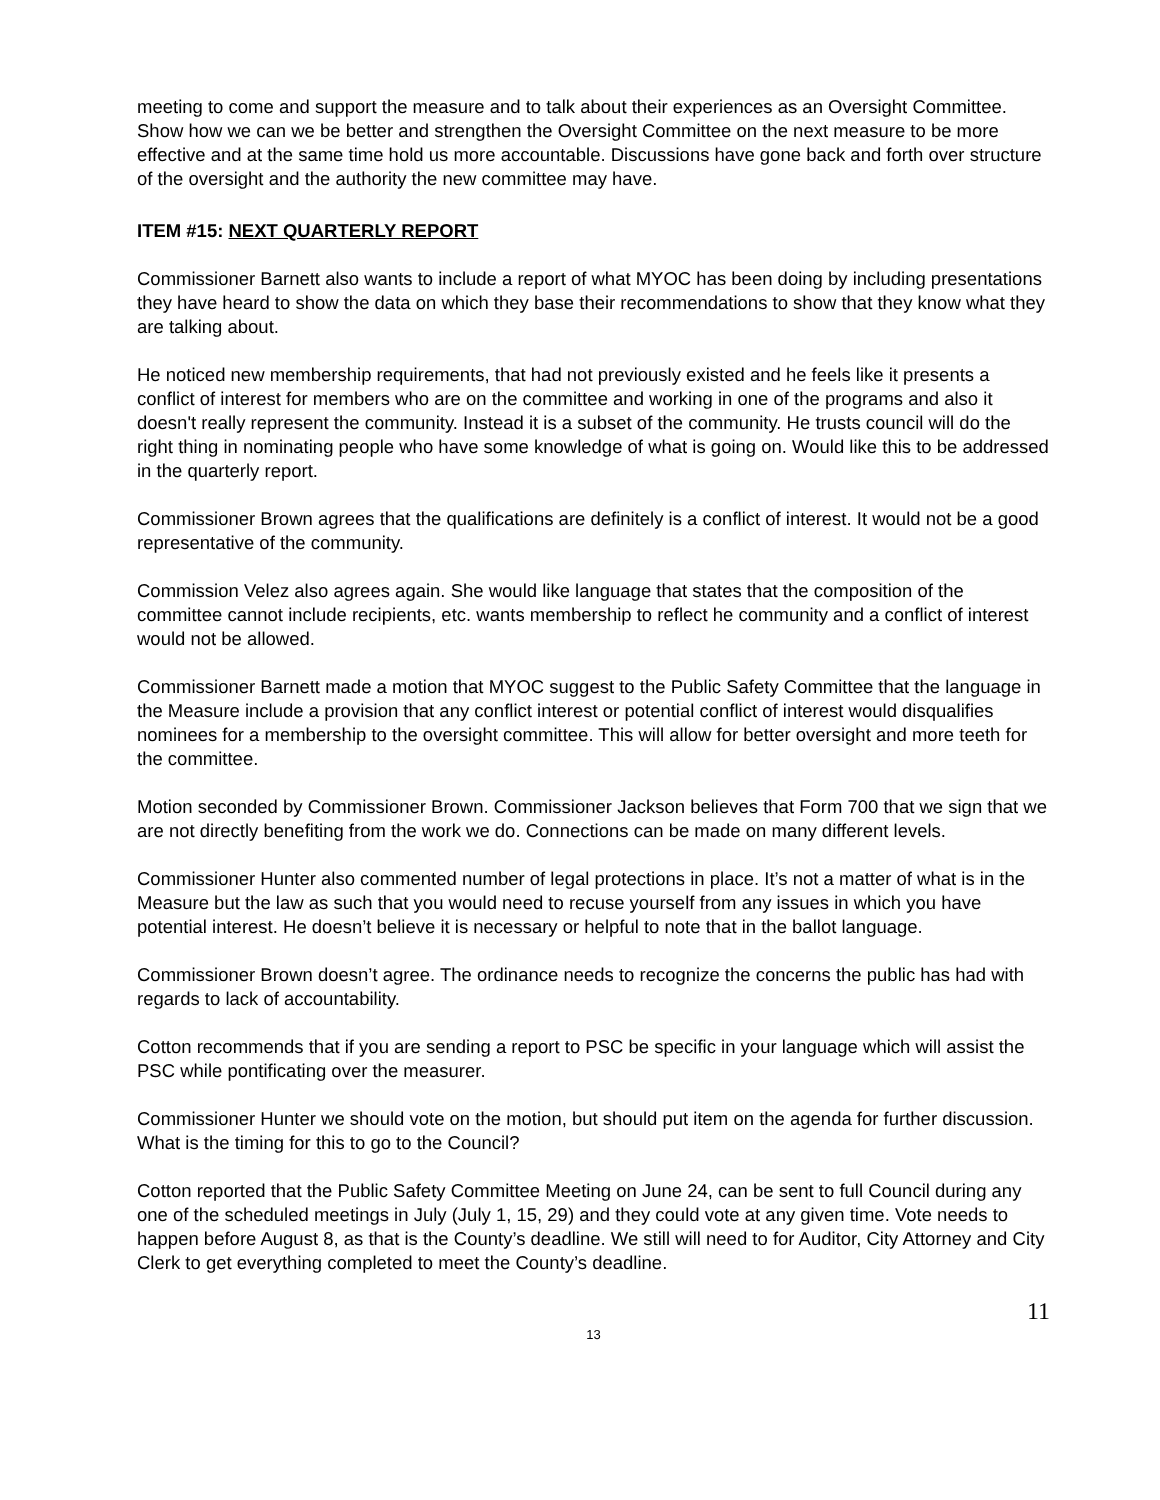meeting to come and support the measure and to talk about their experiences as an Oversight Committee. Show how we can we be better and strengthen the Oversight Committee on the next measure to be more effective and at the same time hold us more accountable. Discussions have gone back and forth over structure of the oversight and the authority the new committee may have.
ITEM #15: NEXT QUARTERLY REPORT
Commissioner Barnett also wants to include a report of what MYOC has been doing by including presentations they have heard to show the data on which they base their recommendations to show that they know what they are talking about.
He noticed new membership requirements, that had not previously existed and he feels like it presents a conflict of interest for members who are on the committee and working in one of the programs and also it doesn't really represent the community. Instead it is a subset of the community. He trusts council will do the right thing in nominating people who have some knowledge of what is going on. Would like this to be addressed in the quarterly report.
Commissioner Brown agrees that the qualifications are definitely is a conflict of interest. It would not be a good representative of the community.
Commission Velez also agrees again. She would like language that states that the composition of the committee cannot include recipients, etc. wants membership to reflect he community and a conflict of interest would not be allowed.
Commissioner Barnett made a motion that MYOC suggest to the Public Safety Committee that the language in the Measure include a provision that any conflict interest or potential conflict of interest would disqualifies nominees for a membership to the oversight committee. This will allow for better oversight and more teeth for the committee.
Motion seconded by Commissioner Brown. Commissioner Jackson believes that Form 700 that we sign that we are not directly benefiting from the work we do. Connections can be made on many different levels.
Commissioner Hunter also commented number of legal protections in place. It’s not a matter of what is in the Measure but the law as such that you would need to recuse yourself from any issues in which you have potential interest. He doesn’t believe it is necessary or helpful to note that in the ballot language.
Commissioner Brown doesn’t agree. The ordinance needs to recognize the concerns the public has had with regards to lack of accountability.
Cotton recommends that if you are sending a report to PSC be specific in your language which will assist the PSC while pontificating over the measurer.
Commissioner Hunter we should vote on the motion, but should put item on the agenda for further discussion. What is the timing for this to go to the Council?
Cotton reported that the Public Safety Committee Meeting on June 24, can be sent to full Council during any one of the scheduled meetings in July (July 1, 15, 29) and they could vote at any given time. Vote needs to happen before August 8, as that is the County’s deadline. We still will need to for Auditor, City Attorney and City Clerk to get everything completed to meet the County’s deadline.
11
13